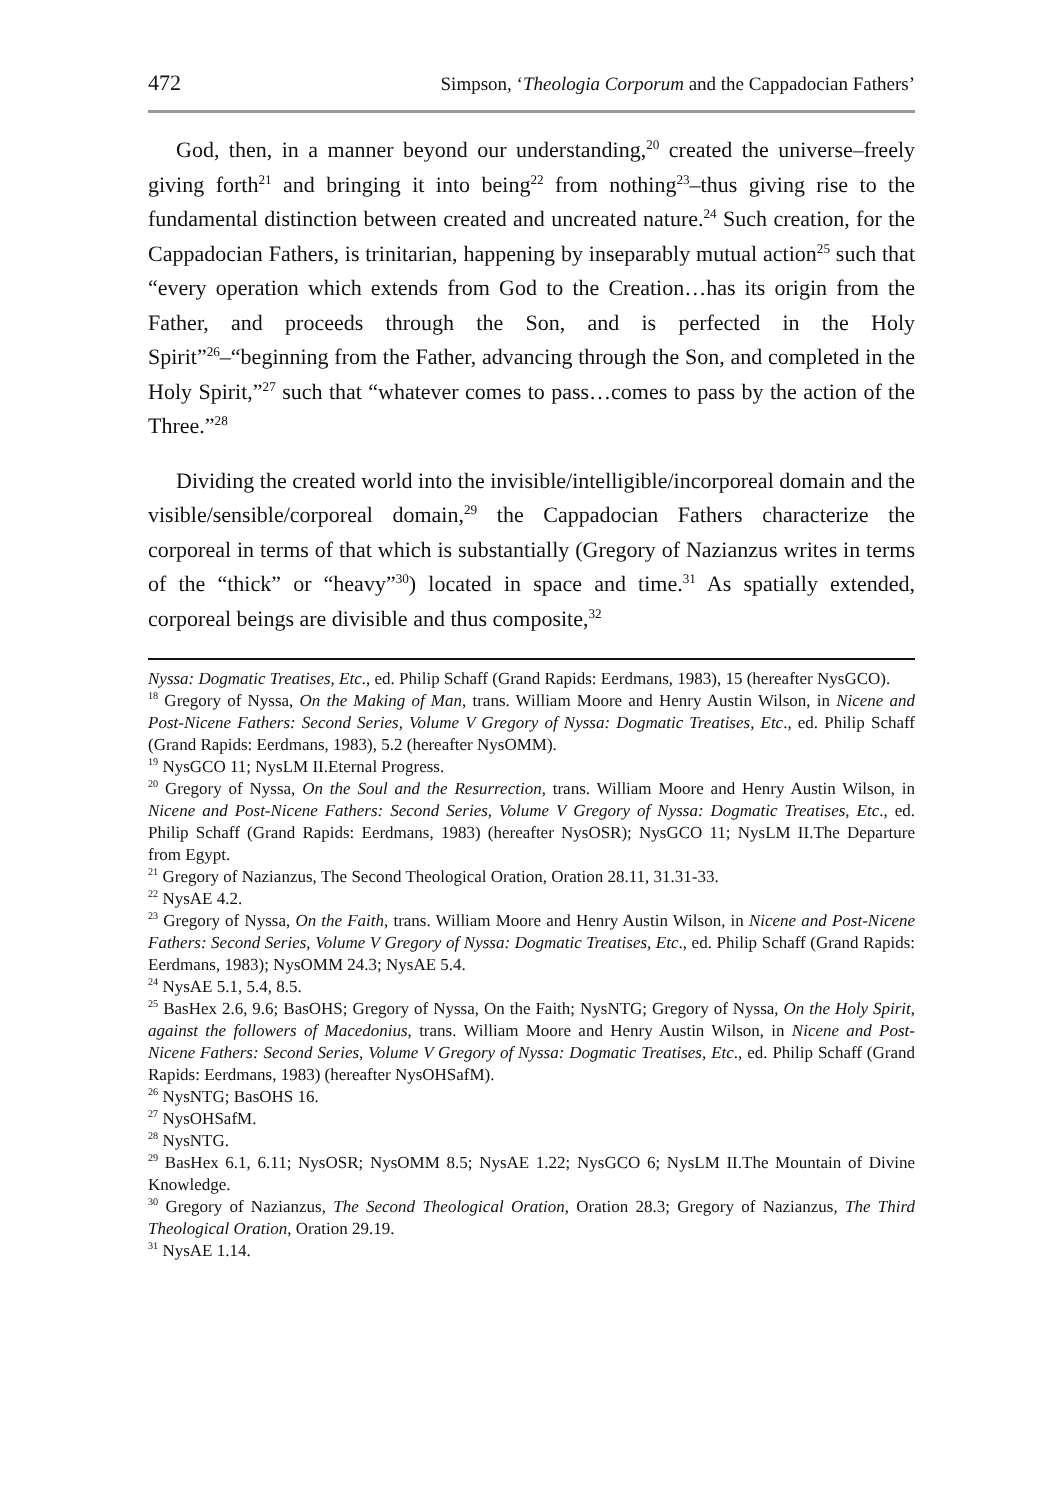472 Simpson, ‘Theologia Corporum and the Cappadocian Fathers’
God, then, in a manner beyond our understanding,<sup>20</sup> created the universe–freely giving forth<sup>21</sup> and bringing it into being<sup>22</sup> from nothing<sup>23</sup>–thus giving rise to the fundamental distinction between created and uncreated nature.<sup>24</sup> Such creation, for the Cappadocian Fathers, is trinitarian, happening by inseparably mutual action<sup>25</sup> such that “every operation which extends from God to the Creation…has its origin from the Father, and proceeds through the Son, and is perfected in the Holy Spirit”<sup>26</sup>–“beginning from the Father, advancing through the Son, and completed in the Holy Spirit,”<sup>27</sup> such that “whatever comes to pass…comes to pass by the action of the Three.”<sup>28</sup>
Dividing the created world into the invisible/intelligible/incorporeal domain and the visible/sensible/corporeal domain,<sup>29</sup> the Cappadocian Fathers characterize the corporeal in terms of that which is substantially (Gregory of Nazianzus writes in terms of the “thick” or “heavy”<sup>30</sup>) located in space and time.<sup>31</sup> As spatially extended, corporeal beings are divisible and thus composite,<sup>32</sup>
Nyssa: Dogmatic Treatises, Etc., ed. Philip Schaff (Grand Rapids: Eerdmans, 1983), 15 (hereafter NysGCO).
<sup>18</sup> Gregory of Nyssa, On the Making of Man, trans. William Moore and Henry Austin Wilson, in Nicene and Post-Nicene Fathers: Second Series, Volume V Gregory of Nyssa: Dogmatic Treatises, Etc., ed. Philip Schaff (Grand Rapids: Eerdmans, 1983), 5.2 (hereafter NysOMM).
<sup>19</sup> NysGCO 11; NysLM II.Eternal Progress.
<sup>20</sup> Gregory of Nyssa, On the Soul and the Resurrection, trans. William Moore and Henry Austin Wilson, in Nicene and Post-Nicene Fathers: Second Series, Volume V Gregory of Nyssa: Dogmatic Treatises, Etc., ed. Philip Schaff (Grand Rapids: Eerdmans, 1983) (hereafter NysOSR); NysGCO 11; NysLM II.The Departure from Egypt.
<sup>21</sup> Gregory of Nazianzus, The Second Theological Oration, Oration 28.11, 31.31-33.
<sup>22</sup> NysAE 4.2.
<sup>23</sup> Gregory of Nyssa, On the Faith, trans. William Moore and Henry Austin Wilson, in Nicene and Post-Nicene Fathers: Second Series, Volume V Gregory of Nyssa: Dogmatic Treatises, Etc., ed. Philip Schaff (Grand Rapids: Eerdmans, 1983); NysOMM 24.3; NysAE 5.4.
<sup>24</sup> NysAE 5.1, 5.4, 8.5.
<sup>25</sup> BasHex 2.6, 9.6; BasOHS; Gregory of Nyssa, On the Faith; NysNTG; Gregory of Nyssa, On the Holy Spirit, against the followers of Macedonius, trans. William Moore and Henry Austin Wilson, in Nicene and Post-Nicene Fathers: Second Series, Volume V Gregory of Nyssa: Dogmatic Treatises, Etc., ed. Philip Schaff (Grand Rapids: Eerdmans, 1983) (hereafter NysOHSafM).
<sup>26</sup> NysNTG; BasOHS 16.
<sup>27</sup> NysOHSafM.
<sup>28</sup> NysNTG.
<sup>29</sup> BasHex 6.1, 6.11; NysOSR; NysOMM 8.5; NysAE 1.22; NysGCO 6; NysLM II.The Mountain of Divine Knowledge.
<sup>30</sup> Gregory of Nazianzus, The Second Theological Oration, Oration 28.3; Gregory of Nazianzus, The Third Theological Oration, Oration 29.19.
<sup>31</sup> NysAE 1.14.